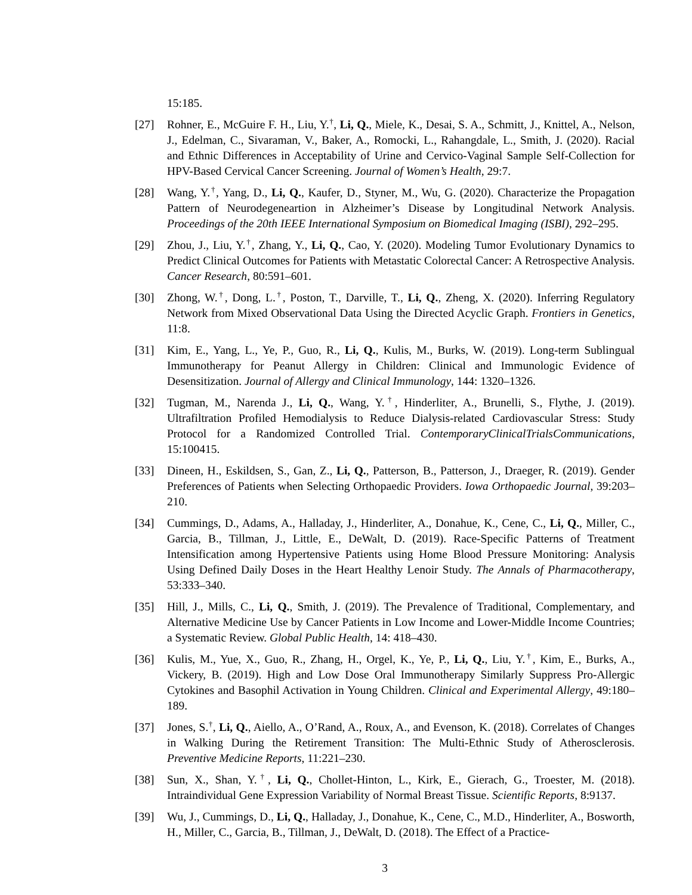15:185.
[27] Rohner, E., McGuire F. H., Liu, Y.<sup>†</sup>, Li, Q., Miele, K., Desai, S. A., Schmitt, J., Knittel, A., Nelson, J., Edelman, C., Sivaraman, V., Baker, A., Romocki, L., Rahangdale, L., Smith, J. (2020). Racial and Ethnic Differences in Acceptability of Urine and Cervico-Vaginal Sample Self-Collection for HPV-Based Cervical Cancer Screening. Journal of Women’s Health, 29:7.
[28] Wang, Y.<sup>†</sup>, Yang, D., Li, Q., Kaufer, D., Styner, M., Wu, G. (2020). Characterize the Propagation Pattern of Neurodegeneartion in Alzheimer’s Disease by Longitudinal Network Analysis. Proceedings of the 20th IEEE International Symposium on Biomedical Imaging (ISBI), 292–295.
[29] Zhou, J., Liu, Y.<sup>†</sup>, Zhang, Y., Li, Q., Cao, Y. (2020). Modeling Tumor Evolutionary Dynamics to Predict Clinical Outcomes for Patients with Metastatic Colorectal Cancer: A Retrospective Analysis. Cancer Research, 80:591–601.
[30] Zhong, W.<sup>†</sup>, Dong, L.<sup>†</sup>, Poston, T., Darville, T., Li, Q., Zheng, X. (2020). Inferring Regulatory Network from Mixed Observational Data Using the Directed Acyclic Graph. Frontiers in Genetics, 11:8.
[31] Kim, E., Yang, L., Ye, P., Guo, R., Li, Q., Kulis, M., Burks, W. (2019). Long-term Sublingual Immunotherapy for Peanut Allergy in Children: Clinical and Immunologic Evidence of Desensitization. Journal of Allergy and Clinical Immunology, 144: 1320–1326.
[32] Tugman, M., Narenda J., Li, Q., Wang, Y.<sup>†</sup>, Hinderliter, A., Brunelli, S., Flythe, J. (2019). Ultrafiltration Profiled Hemodialysis to Reduce Dialysis-related Cardiovascular Stress: Study Protocol for a Randomized Controlled Trial. ContemporaryClinicalTrialsCommunications, 15:100415.
[33] Dineen, H., Eskildsen, S., Gan, Z., Li, Q., Patterson, B., Patterson, J., Draeger, R. (2019). Gender Preferences of Patients when Selecting Orthopaedic Providers. Iowa Orthopaedic Journal, 39:203–210.
[34] Cummings, D., Adams, A., Halladay, J., Hinderliter, A., Donahue, K., Cene, C., Li, Q., Miller, C., Garcia, B., Tillman, J., Little, E., DeWalt, D. (2019). Race-Specific Patterns of Treatment Intensification among Hypertensive Patients using Home Blood Pressure Monitoring: Analysis Using Defined Daily Doses in the Heart Healthy Lenoir Study. The Annals of Pharmacotherapy, 53:333–340.
[35] Hill, J., Mills, C., Li, Q., Smith, J. (2019). The Prevalence of Traditional, Complementary, and Alternative Medicine Use by Cancer Patients in Low Income and Lower-Middle Income Countries; a Systematic Review. Global Public Health, 14: 418–430.
[36] Kulis, M., Yue, X., Guo, R., Zhang, H., Orgel, K., Ye, P., Li, Q., Liu, Y.<sup>†</sup>, Kim, E., Burks, A., Vickery, B. (2019). High and Low Dose Oral Immunotherapy Similarly Suppress Pro-Allergic Cytokines and Basophil Activation in Young Children. Clinical and Experimental Allergy, 49:180–189.
[37] Jones, S.<sup>†</sup>, Li, Q., Aiello, A., O’Rand, A., Roux, A., and Evenson, K. (2018). Correlates of Changes in Walking During the Retirement Transition: The Multi-Ethnic Study of Atherosclerosis. Preventive Medicine Reports, 11:221–230.
[38] Sun, X., Shan, Y.<sup>†</sup>, Li, Q., Chollet-Hinton, L., Kirk, E., Gierach, G., Troester, M. (2018). Intraindividual Gene Expression Variability of Normal Breast Tissue. Scientific Reports, 8:9137.
[39] Wu, J., Cummings, D., Li, Q., Halladay, J., Donahue, K., Cene, C., M.D., Hinderliter, A., Bosworth, H., Miller, C., Garcia, B., Tillman, J., DeWalt, D. (2018). The Effect of a Practice-
3